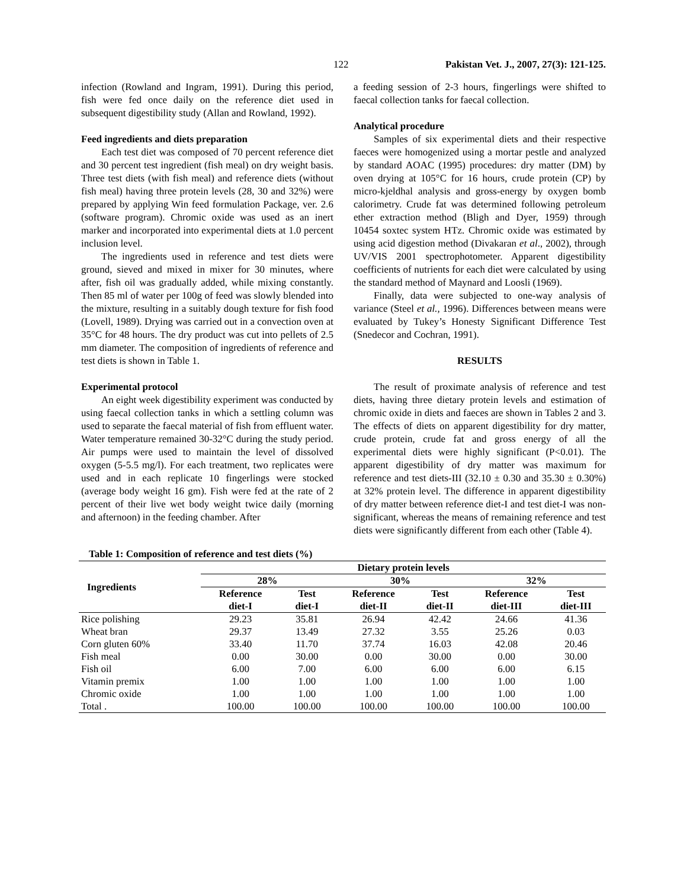122 Pakistan Vet. J., 2007, 27(3): 121-125.
infection (Rowland and Ingram, 1991). During this period, fish were fed once daily on the reference diet used in subsequent digestibility study (Allan and Rowland, 1992).
Feed ingredients and diets preparation
Each test diet was composed of 70 percent reference diet and 30 percent test ingredient (fish meal) on dry weight basis. Three test diets (with fish meal) and reference diets (without fish meal) having three protein levels (28, 30 and 32%) were prepared by applying Win feed formulation Package, ver. 2.6 (software program). Chromic oxide was used as an inert marker and incorporated into experimental diets at 1.0 percent inclusion level.
The ingredients used in reference and test diets were ground, sieved and mixed in mixer for 30 minutes, where after, fish oil was gradually added, while mixing constantly. Then 85 ml of water per 100g of feed was slowly blended into the mixture, resulting in a suitably dough texture for fish food (Lovell, 1989). Drying was carried out in a convection oven at 35°C for 48 hours. The dry product was cut into pellets of 2.5 mm diameter. The composition of ingredients of reference and test diets is shown in Table 1.
Experimental protocol
An eight week digestibility experiment was conducted by using faecal collection tanks in which a settling column was used to separate the faecal material of fish from effluent water. Water temperature remained 30-32°C during the study period. Air pumps were used to maintain the level of dissolved oxygen (5-5.5 mg/l). For each treatment, two replicates were used and in each replicate 10 fingerlings were stocked (average body weight 16 gm). Fish were fed at the rate of 2 percent of their live wet body weight twice daily (morning and afternoon) in the feeding chamber. After
a feeding session of 2-3 hours, fingerlings were shifted to faecal collection tanks for faecal collection.
Analytical procedure
Samples of six experimental diets and their respective faeces were homogenized using a mortar pestle and analyzed by standard AOAC (1995) procedures: dry matter (DM) by oven drying at 105°C for 16 hours, crude protein (CP) by micro-kjeldhal analysis and gross-energy by oxygen bomb calorimetry. Crude fat was determined following petroleum ether extraction method (Bligh and Dyer, 1959) through 10454 soxtec system HTz. Chromic oxide was estimated by using acid digestion method (Divakaran et al., 2002), through UV/VIS 2001 spectrophotometer. Apparent digestibility coefficients of nutrients for each diet were calculated by using the standard method of Maynard and Loosli (1969).
Finally, data were subjected to one-way analysis of variance (Steel et al., 1996). Differences between means were evaluated by Tukey’s Honesty Significant Difference Test (Snedecor and Cochran, 1991).
RESULTS
The result of proximate analysis of reference and test diets, having three dietary protein levels and estimation of chromic oxide in diets and faeces are shown in Tables 2 and 3. The effects of diets on apparent digestibility for dry matter, crude protein, crude fat and gross energy of all the experimental diets were highly significant (P<0.01). The apparent digestibility of dry matter was maximum for reference and test diets-III (32.10 ± 0.30 and 35.30 ± 0.30%) at 32% protein level. The difference in apparent digestibility of dry matter between reference diet-I and test diet-I was non-significant, whereas the means of remaining reference and test diets were significantly different from each other (Table 4).
Table 1: Composition of reference and test diets (%)
| Ingredients | Dietary protein levels | | | | | |
| --- | --- | --- | --- | --- | --- | --- |
| | 28% | | 30% | | 32% | |
| | Reference diet-I | Test diet-I | Reference diet-II | Test diet-II | Reference diet-III | Test diet-III |
| Rice polishing | 29.23 | 35.81 | 26.94 | 42.42 | 24.66 | 41.36 |
| Wheat bran | 29.37 | 13.49 | 27.32 | 3.55 | 25.26 | 0.03 |
| Corn gluten 60% | 33.40 | 11.70 | 37.74 | 16.03 | 42.08 | 20.46 |
| Fish meal | 0.00 | 30.00 | 0.00 | 30.00 | 0.00 | 30.00 |
| Fish oil | 6.00 | 7.00 | 6.00 | 6.00 | 6.00 | 6.15 |
| Vitamin premix | 1.00 | 1.00 | 1.00 | 1.00 | 1.00 | 1.00 |
| Chromic oxide | 1.00 | 1.00 | 1.00 | 1.00 | 1.00 | 1.00 |
| Total . | 100.00 | 100.00 | 100.00 | 100.00 | 100.00 | 100.00 |